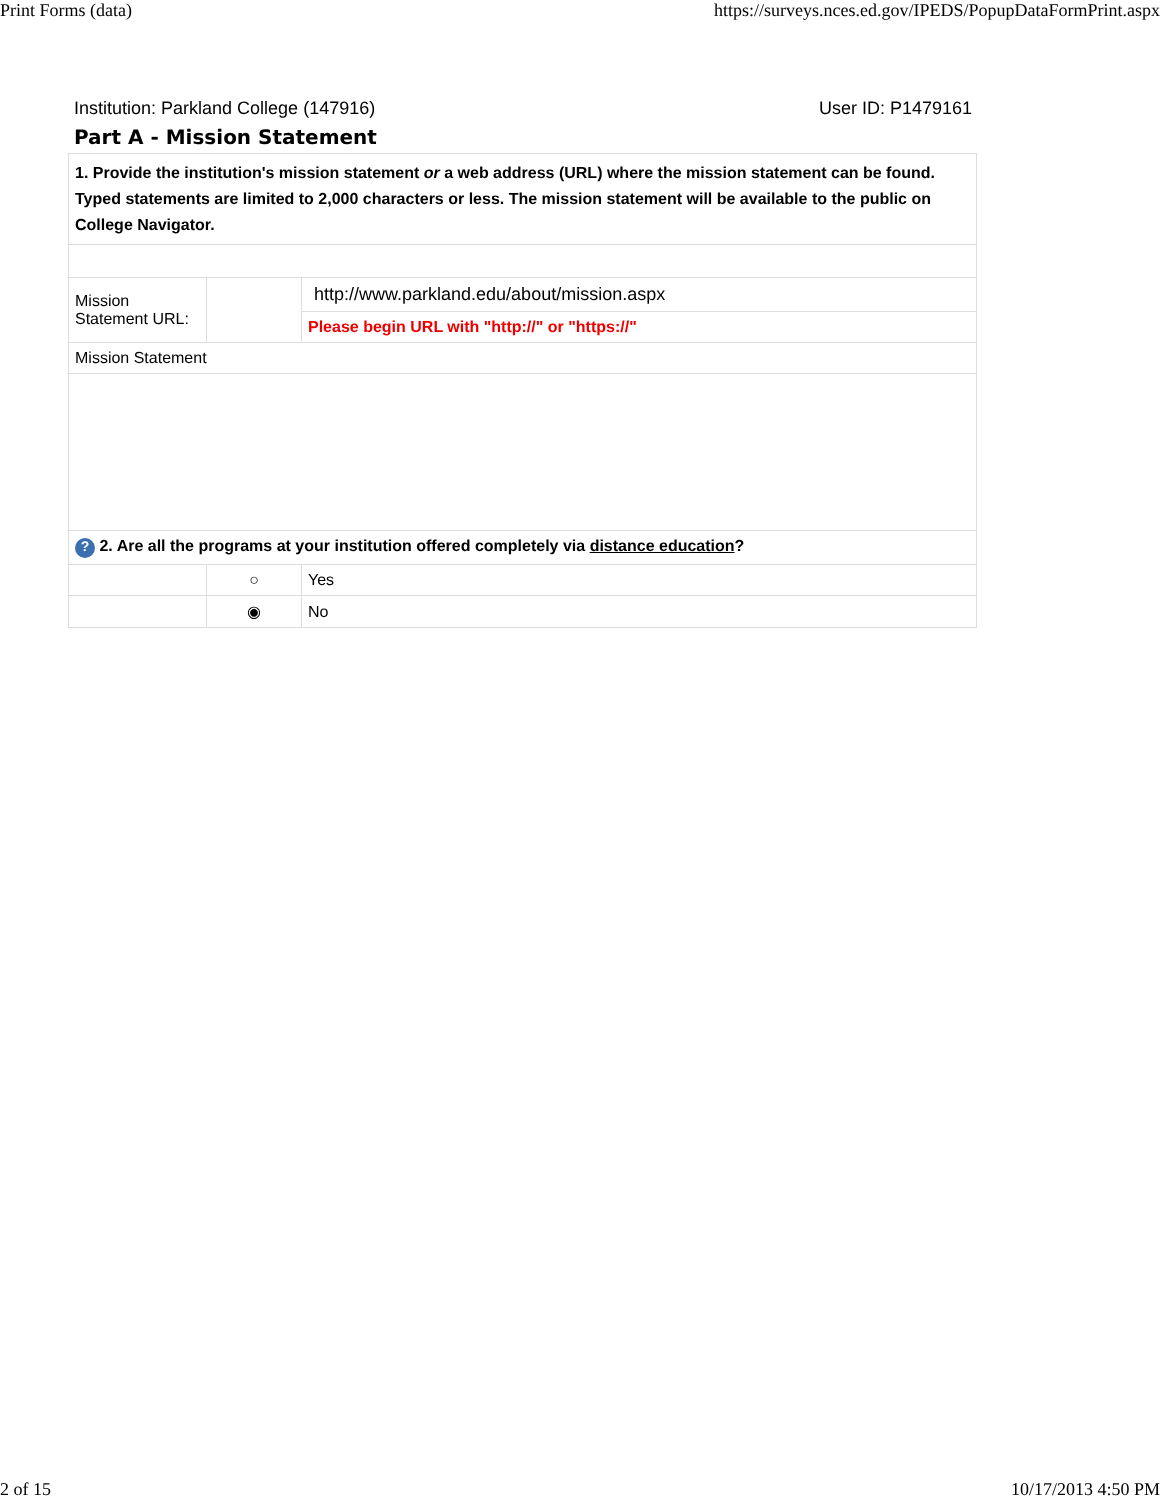Print Forms (data) https://surveys.nces.ed.gov/IPEDS/PopupDataFormPrint.aspx
Institution: Parkland College (147916) User ID: P1479161
Part A - Mission Statement
| 1. Provide the institution's mission statement or a web address (URL) where the mission statement can be found. Typed statements are limited to 2,000 characters or less. The mission statement will be available to the public on College Navigator. | | |
| Mission Statement URL: | | http://www.parkland.edu/about/mission.aspx |
| | | Please begin URL with "http://" or "https://" |
| Mission Statement | | |
| ? 2. Are all the programs at your institution offered completely via distance education ? | | |
| | ○ | Yes |
| | ◉ | No |
2 of 15 10/17/2013 4:50 PM